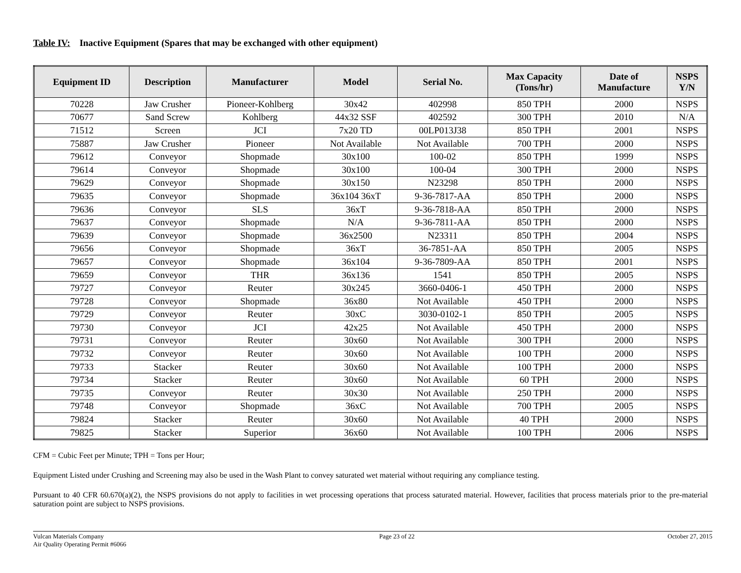Table IV: Inactive Equipment (Spares that may be exchanged with other equipment)
| Equipment ID | Description | Manufacturer | Model | Serial No. | Max Capacity (Tons/hr) | Date of Manufacture | NSPS Y/N |
| --- | --- | --- | --- | --- | --- | --- | --- |
| 70228 | Jaw Crusher | Pioneer-Kohlberg | 30x42 | 402998 | 850 TPH | 2000 | NSPS |
| 70677 | Sand Screw | Kohlberg | 44x32 SSF | 402592 | 300 TPH | 2010 | N/A |
| 71512 | Screen | JCI | 7x20 TD | 00LP013J38 | 850 TPH | 2001 | NSPS |
| 75887 | Jaw Crusher | Pioneer | Not Available | Not Available | 700 TPH | 2000 | NSPS |
| 79612 | Conveyor | Shopmade | 30x100 | 100-02 | 850 TPH | 1999 | NSPS |
| 79614 | Conveyor | Shopmade | 30x100 | 100-04 | 300 TPH | 2000 | NSPS |
| 79629 | Conveyor | Shopmade | 30x150 | N23298 | 850 TPH | 2000 | NSPS |
| 79635 | Conveyor | Shopmade | 36x104 36xT | 9-36-7817-AA | 850 TPH | 2000 | NSPS |
| 79636 | Conveyor | SLS | 36xT | 9-36-7818-AA | 850 TPH | 2000 | NSPS |
| 79637 | Conveyor | Shopmade | N/A | 9-36-7811-AA | 850 TPH | 2000 | NSPS |
| 79639 | Conveyor | Shopmade | 36x2500 | N23311 | 850 TPH | 2004 | NSPS |
| 79656 | Conveyor | Shopmade | 36xT | 36-7851-AA | 850 TPH | 2005 | NSPS |
| 79657 | Conveyor | Shopmade | 36x104 | 9-36-7809-AA | 850 TPH | 2001 | NSPS |
| 79659 | Conveyor | THR | 36x136 | 1541 | 850 TPH | 2005 | NSPS |
| 79727 | Conveyor | Reuter | 30x245 | 3660-0406-1 | 450 TPH | 2000 | NSPS |
| 79728 | Conveyor | Shopmade | 36x80 | Not Available | 450 TPH | 2000 | NSPS |
| 79729 | Conveyor | Reuter | 30xC | 3030-0102-1 | 850 TPH | 2005 | NSPS |
| 79730 | Conveyor | JCI | 42x25 | Not Available | 450 TPH | 2000 | NSPS |
| 79731 | Conveyor | Reuter | 30x60 | Not Available | 300 TPH | 2000 | NSPS |
| 79732 | Conveyor | Reuter | 30x60 | Not Available | 100 TPH | 2000 | NSPS |
| 79733 | Stacker | Reuter | 30x60 | Not Available | 100 TPH | 2000 | NSPS |
| 79734 | Stacker | Reuter | 30x60 | Not Available | 60 TPH | 2000 | NSPS |
| 79735 | Conveyor | Reuter | 30x30 | Not Available | 250 TPH | 2000 | NSPS |
| 79748 | Conveyor | Shopmade | 36xC | Not Available | 700 TPH | 2005 | NSPS |
| 79824 | Stacker | Reuter | 30x60 | Not Available | 40 TPH | 2000 | NSPS |
| 79825 | Stacker | Superior | 36x60 | Not Available | 100 TPH | 2006 | NSPS |
CFM = Cubic Feet per Minute; TPH = Tons per Hour;
Equipment Listed under Crushing and Screening may also be used in the Wash Plant to convey saturated wet material without requiring any compliance testing.
Pursuant to 40 CFR 60.670(a)(2), the NSPS provisions do not apply to facilities in wet processing operations that process saturated material. However, facilities that process materials prior to the pre-material saturation point are subject to NSPS provisions.
Vulcan Materials Company
Air Quality Operating Permit #6066
Page 23 of 22 October 27, 2015